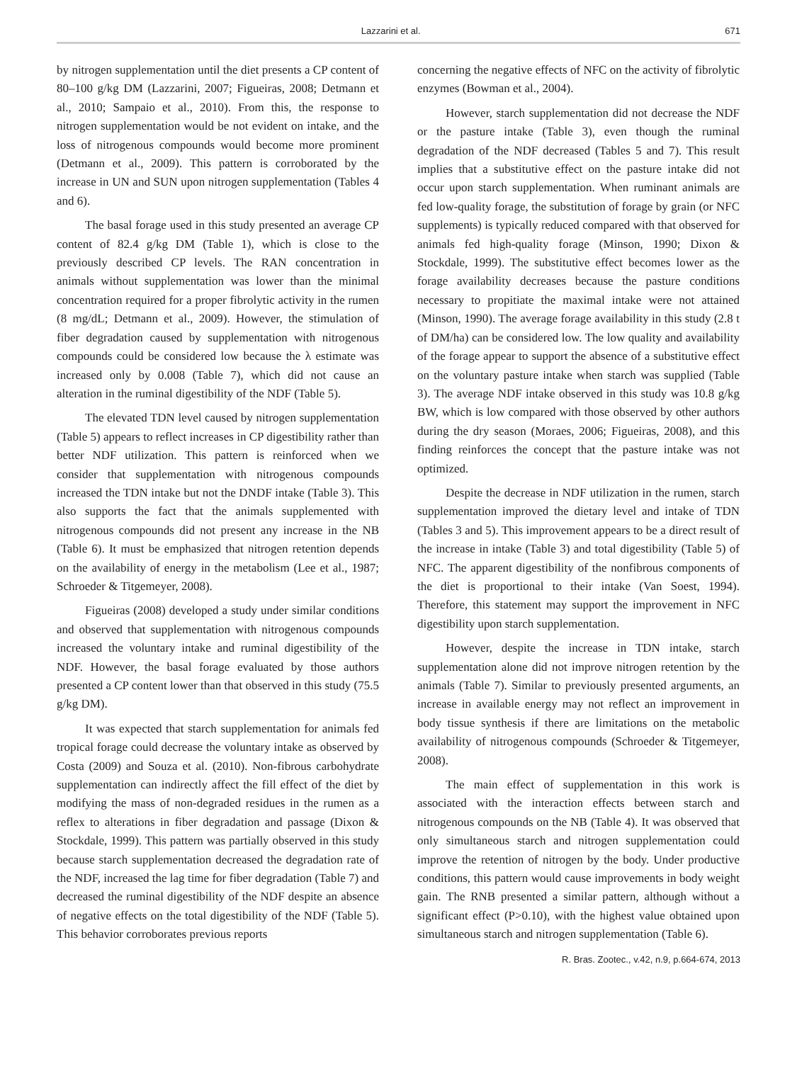Lazzarini et al. 671
by nitrogen supplementation until the diet presents a CP content of 80–100 g/kg DM (Lazzarini, 2007; Figueiras, 2008; Detmann et al., 2010; Sampaio et al., 2010). From this, the response to nitrogen supplementation would be not evident on intake, and the loss of nitrogenous compounds would become more prominent (Detmann et al., 2009). This pattern is corroborated by the increase in UN and SUN upon nitrogen supplementation (Tables 4 and 6).
The basal forage used in this study presented an average CP content of 82.4 g/kg DM (Table 1), which is close to the previously described CP levels. The RAN concentration in animals without supplementation was lower than the minimal concentration required for a proper fibrolytic activity in the rumen (8 mg/dL; Detmann et al., 2009). However, the stimulation of fiber degradation caused by supplementation with nitrogenous compounds could be considered low because the λ estimate was increased only by 0.008 (Table 7), which did not cause an alteration in the ruminal digestibility of the NDF (Table 5).
The elevated TDN level caused by nitrogen supplementation (Table 5) appears to reflect increases in CP digestibility rather than better NDF utilization. This pattern is reinforced when we consider that supplementation with nitrogenous compounds increased the TDN intake but not the DNDF intake (Table 3). This also supports the fact that the animals supplemented with nitrogenous compounds did not present any increase in the NB (Table 6). It must be emphasized that nitrogen retention depends on the availability of energy in the metabolism (Lee et al., 1987; Schroeder & Titgemeyer, 2008).
Figueiras (2008) developed a study under similar conditions and observed that supplementation with nitrogenous compounds increased the voluntary intake and ruminal digestibility of the NDF. However, the basal forage evaluated by those authors presented a CP content lower than that observed in this study (75.5 g/kg DM).
It was expected that starch supplementation for animals fed tropical forage could decrease the voluntary intake as observed by Costa (2009) and Souza et al. (2010). Non-fibrous carbohydrate supplementation can indirectly affect the fill effect of the diet by modifying the mass of non-degraded residues in the rumen as a reflex to alterations in fiber degradation and passage (Dixon & Stockdale, 1999). This pattern was partially observed in this study because starch supplementation decreased the degradation rate of the NDF, increased the lag time for fiber degradation (Table 7) and decreased the ruminal digestibility of the NDF despite an absence of negative effects on the total digestibility of the NDF (Table 5). This behavior corroborates previous reports
concerning the negative effects of NFC on the activity of fibrolytic enzymes (Bowman et al., 2004).
However, starch supplementation did not decrease the NDF or the pasture intake (Table 3), even though the ruminal degradation of the NDF decreased (Tables 5 and 7). This result implies that a substitutive effect on the pasture intake did not occur upon starch supplementation. When ruminant animals are fed low-quality forage, the substitution of forage by grain (or NFC supplements) is typically reduced compared with that observed for animals fed high-quality forage (Minson, 1990; Dixon & Stockdale, 1999). The substitutive effect becomes lower as the forage availability decreases because the pasture conditions necessary to propitiate the maximal intake were not attained (Minson, 1990). The average forage availability in this study (2.8 t of DM/ha) can be considered low. The low quality and availability of the forage appear to support the absence of a substitutive effect on the voluntary pasture intake when starch was supplied (Table 3). The average NDF intake observed in this study was 10.8 g/kg BW, which is low compared with those observed by other authors during the dry season (Moraes, 2006; Figueiras, 2008), and this finding reinforces the concept that the pasture intake was not optimized.
Despite the decrease in NDF utilization in the rumen, starch supplementation improved the dietary level and intake of TDN (Tables 3 and 5). This improvement appears to be a direct result of the increase in intake (Table 3) and total digestibility (Table 5) of NFC. The apparent digestibility of the nonfibrous components of the diet is proportional to their intake (Van Soest, 1994). Therefore, this statement may support the improvement in NFC digestibility upon starch supplementation.
However, despite the increase in TDN intake, starch supplementation alone did not improve nitrogen retention by the animals (Table 7). Similar to previously presented arguments, an increase in available energy may not reflect an improvement in body tissue synthesis if there are limitations on the metabolic availability of nitrogenous compounds (Schroeder & Titgemeyer, 2008).
The main effect of supplementation in this work is associated with the interaction effects between starch and nitrogenous compounds on the NB (Table 4). It was observed that only simultaneous starch and nitrogen supplementation could improve the retention of nitrogen by the body. Under productive conditions, this pattern would cause improvements in body weight gain. The RNB presented a similar pattern, although without a significant effect (P>0.10), with the highest value obtained upon simultaneous starch and nitrogen supplementation (Table 6).
R. Bras. Zootec., v.42, n.9, p.664-674, 2013